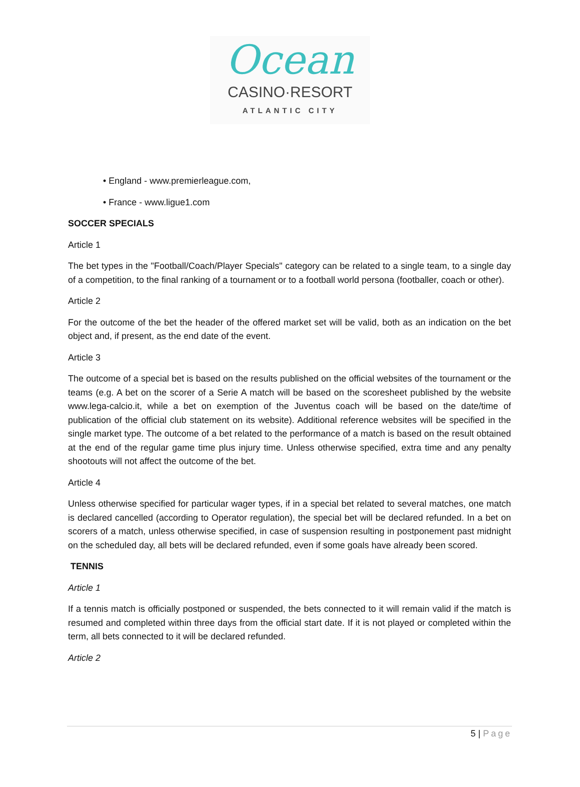Ocean
CASINO·RESORT
ATLANTIC CITY
• England - www.premierleague.com,
• France - www.ligue1.com
SOCCER SPECIALS
Article 1
The bet types in the "Football/Coach/Player Specials" category can be related to a single team, to a single day of a competition, to the final ranking of a tournament or to a football world persona (footballer, coach or other).
Article 2
For the outcome of the bet the header of the offered market set will be valid, both as an indication on the bet object and, if present, as the end date of the event.
Article 3
The outcome of a special bet is based on the results published on the official websites of the tournament or the teams (e.g. A bet on the scorer of a Serie A match will be based on the scoresheet published by the website www.lega-calcio.it, while a bet on exemption of the Juventus coach will be based on the date/time of publication of the official club statement on its website). Additional reference websites will be specified in the single market type. The outcome of a bet related to the performance of a match is based on the result obtained at the end of the regular game time plus injury time. Unless otherwise specified, extra time and any penalty shootouts will not affect the outcome of the bet.
Article 4
Unless otherwise specified for particular wager types, if in a special bet related to several matches, one match is declared cancelled (according to Operator regulation), the special bet will be declared refunded. In a bet on scorers of a match, unless otherwise specified, in case of suspension resulting in postponement past midnight on the scheduled day, all bets will be declared refunded, even if some goals have already been scored.
TENNIS
Article 1
If a tennis match is officially postponed or suspended, the bets connected to it will remain valid if the match is resumed and completed within three days from the official start date. If it is not played or completed within the term, all bets connected to it will be declared refunded.
Article 2
5 | Page